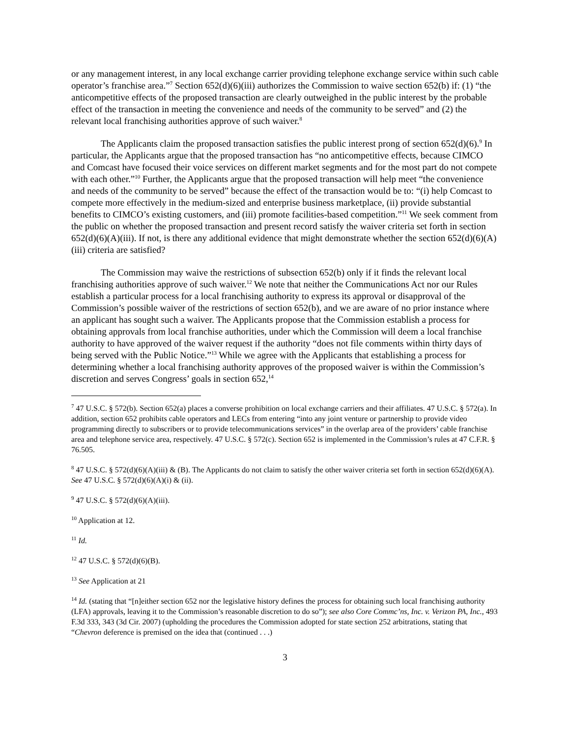or any management interest, in any local exchange carrier providing telephone exchange service within such cable operator’s franchise area.”<sup>7</sup> Section 652(d)(6)(iii) authorizes the Commission to waive section 652(b) if: (1) “the anticompetitive effects of the proposed transaction are clearly outweighed in the public interest by the probable effect of the transaction in meeting the convenience and needs of the community to be served” and (2) the relevant local franchising authorities approve of such waiver.<sup>8</sup>
The Applicants claim the proposed transaction satisfies the public interest prong of section 652(d)(6).<sup>9</sup> In particular, the Applicants argue that the proposed transaction has “no anticompetitive effects, because CIMCO and Comcast have focused their voice services on different market segments and for the most part do not compete with each other.”<sup>10</sup> Further, the Applicants argue that the proposed transaction will help meet “the convenience and needs of the community to be served” because the effect of the transaction would be to: “(i) help Comcast to compete more effectively in the medium-sized and enterprise business marketplace, (ii) provide substantial benefits to CIMCO’s existing customers, and (iii) promote facilities-based competition.”<sup>11</sup> We seek comment from the public on whether the proposed transaction and present record satisfy the waiver criteria set forth in section 652(d)(6)(A)(iii). If not, is there any additional evidence that might demonstrate whether the section 652(d)(6)(A)(iii) criteria are satisfied?
The Commission may waive the restrictions of subsection 652(b) only if it finds the relevant local franchising authorities approve of such waiver.<sup>12</sup> We note that neither the Communications Act nor our Rules establish a particular process for a local franchising authority to express its approval or disapproval of the Commission’s possible waiver of the restrictions of section 652(b), and we are aware of no prior instance where an applicant has sought such a waiver. The Applicants propose that the Commission establish a process for obtaining approvals from local franchise authorities, under which the Commission will deem a local franchise authority to have approved of the waiver request if the authority “does not file comments within thirty days of being served with the Public Notice.”<sup>13</sup> While we agree with the Applicants that establishing a process for determining whether a local franchising authority approves of the proposed waiver is within the Commission’s discretion and serves Congress’ goals in section 652,<sup>14</sup>
<sup>7</sup> 47 U.S.C. § 572(b). Section 652(a) places a converse prohibition on local exchange carriers and their affiliates. 47 U.S.C. § 572(a). In addition, section 652 prohibits cable operators and LECs from entering “into any joint venture or partnership to provide video programming directly to subscribers or to provide telecommunications services” in the overlap area of the providers’ cable franchise area and telephone service area, respectively. 47 U.S.C. § 572(c). Section 652 is implemented in the Commission’s rules at 47 C.F.R. § 76.505.
<sup>8</sup> 47 U.S.C. § 572(d)(6)(A)(iii) & (B). The Applicants do not claim to satisfy the other waiver criteria set forth in section 652(d)(6)(A). See 47 U.S.C. § 572(d)(6)(A)(i) & (ii).
<sup>9</sup> 47 U.S.C. § 572(d)(6)(A)(iii).
<sup>10</sup> Application at 12.
<sup>11</sup> Id.
<sup>12</sup> 47 U.S.C. § 572(d)(6)(B).
<sup>13</sup> See Application at 21
<sup>14</sup> Id. (stating that “[n]either section 652 nor the legislative history defines the process for obtaining such local franchising authority (LFA) approvals, leaving it to the Commission’s reasonable discretion to do so”); see also Core Commc’ns, Inc. v. Verizon PA, Inc., 493 F.3d 333, 343 (3d Cir. 2007) (upholding the procedures the Commission adopted for state section 252 arbitrations, stating that “Chevron deference is premised on the idea that (continued . . .)
3